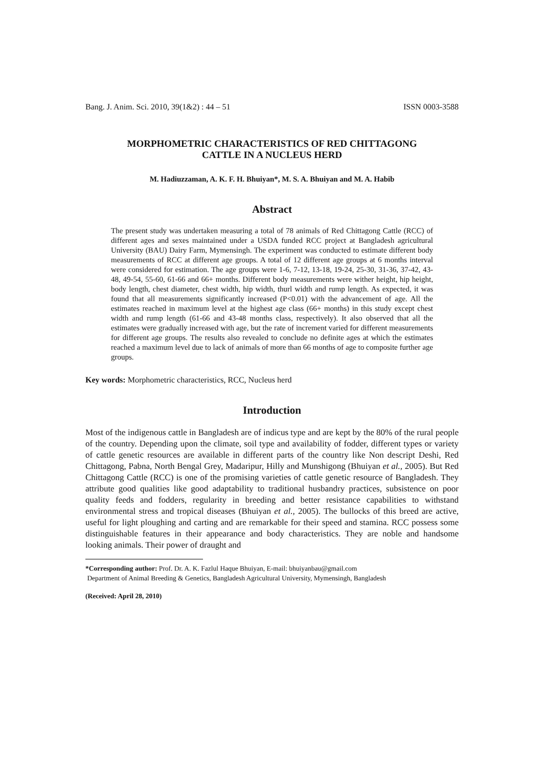Bang. J. Anim. Sci. 2010, 39(1&2) : 44 – 51 ISSN 0003-3588
MORPHOMETRIC CHARACTERISTICS OF RED CHITTAGONG
CATTLE IN A NUCLEUS HERD
M. Hadiuzzaman, A. K. F. H. Bhuiyan*, M. S. A. Bhuiyan and M. A. Habib
Abstract
The present study was undertaken measuring a total of 78 animals of Red Chittagong Cattle (RCC) of different ages and sexes maintained under a USDA funded RCC project at Bangladesh agricultural University (BAU) Dairy Farm, Mymensingh. The experiment was conducted to estimate different body measurements of RCC at different age groups. A total of 12 different age groups at 6 months interval were considered for estimation. The age groups were 1-6, 7-12, 13-18, 19-24, 25-30, 31-36, 37-42, 43-48, 49-54, 55-60, 61-66 and 66+ months. Different body measurements were wither height, hip height, body length, chest diameter, chest width, hip width, thurl width and rump length. As expected, it was found that all measurements significantly increased (P<0.01) with the advancement of age. All the estimates reached in maximum level at the highest age class (66+ months) in this study except chest width and rump length (61-66 and 43-48 months class, respectively). It also observed that all the estimates were gradually increased with age, but the rate of increment varied for different measurements for different age groups. The results also revealed to conclude no definite ages at which the estimates reached a maximum level due to lack of animals of more than 66 months of age to composite further age groups.
Key words: Morphometric characteristics, RCC, Nucleus herd
Introduction
Most of the indigenous cattle in Bangladesh are of indicus type and are kept by the 80% of the rural people of the country. Depending upon the climate, soil type and availability of fodder, different types or variety of cattle genetic resources are available in different parts of the country like Non descript Deshi, Red Chittagong, Pabna, North Bengal Grey, Madaripur, Hilly and Munshigong (Bhuiyan et al., 2005). But Red Chittagong Cattle (RCC) is one of the promising varieties of cattle genetic resource of Bangladesh. They attribute good qualities like good adaptability to traditional husbandry practices, subsistence on poor quality feeds and fodders, regularity in breeding and better resistance capabilities to withstand environmental stress and tropical diseases (Bhuiyan et al., 2005). The bullocks of this breed are active, useful for light ploughing and carting and are remarkable for their speed and stamina. RCC possess some distinguishable features in their appearance and body characteristics. They are noble and handsome looking animals. Their power of draught and
*Corresponding author: Prof. Dr. A. K. Fazlul Haque Bhuiyan, E-mail: bhuiyanbau@gmail.com
Department of Animal Breeding & Genetics, Bangladesh Agricultural University, Mymensingh, Bangladesh
(Received: April 28, 2010)